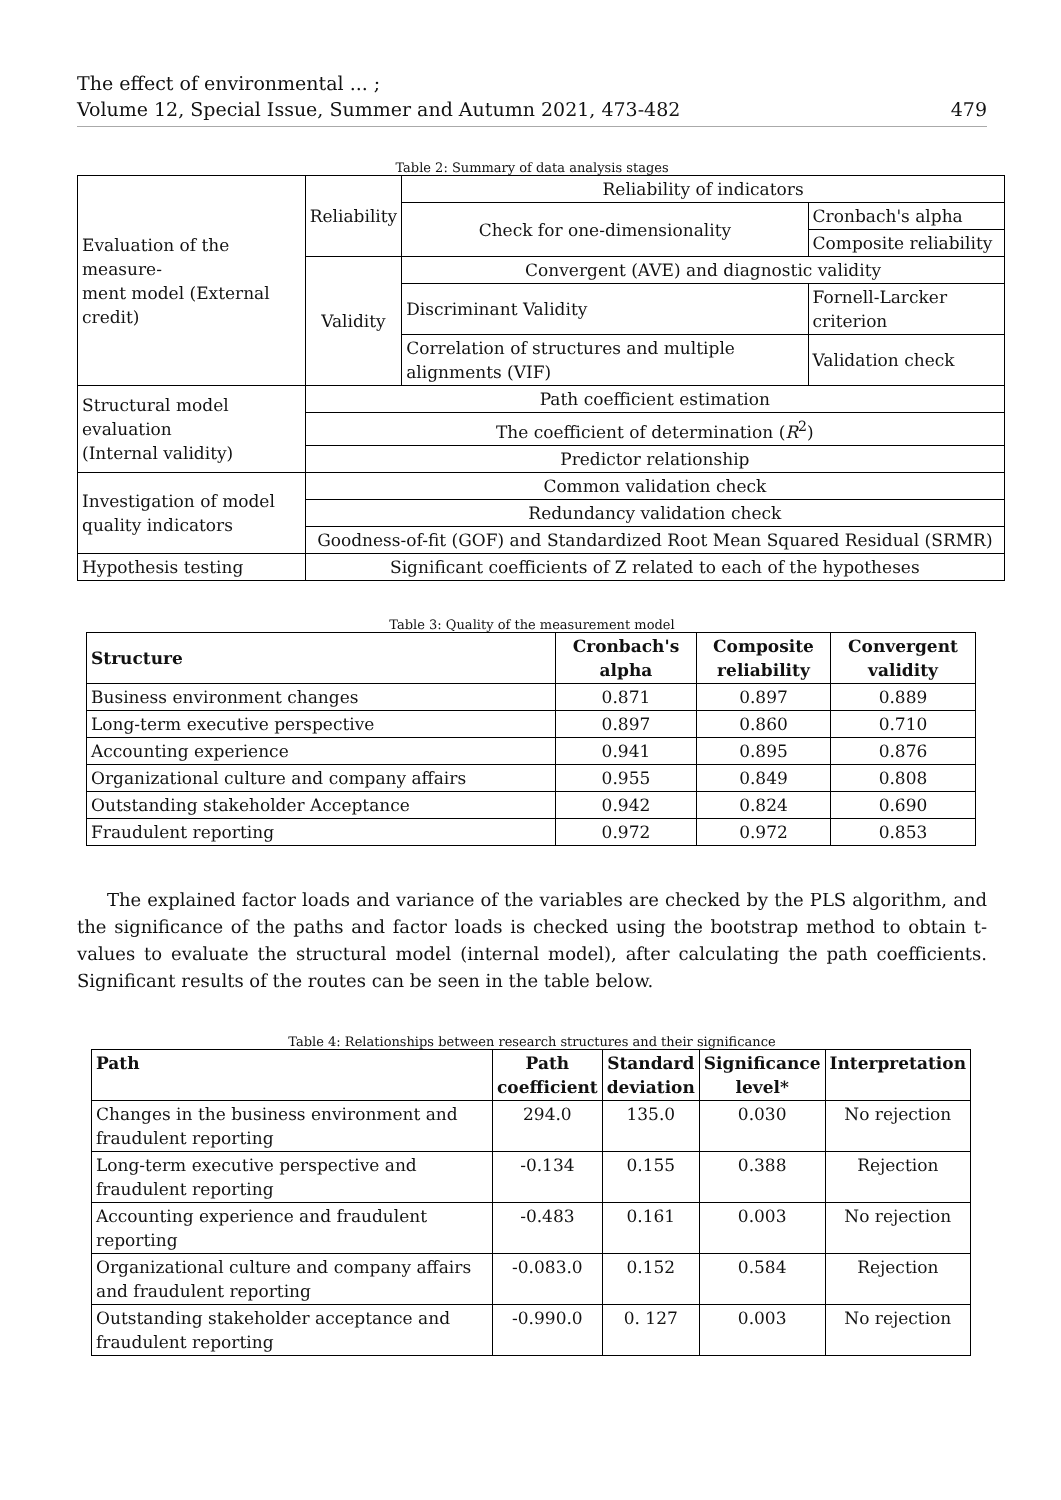The effect of environmental ... ;
Volume 12, Special Issue, Summer and Autumn 2021, 473-482 479
Table 2: Summary of data analysis stages
| Evaluation of the measure- ment model (External credit) | Reliability | Reliability of indicators | |
| | | Check for one-dimensionality | Cronbach's alpha |
| | | | Composite reliability |
| | Validity | Convergent (AVE) and diagnostic validity | |
| | | Discriminant Validity | Fornell-Larcker criterion |
| | | Correlation of structures and multiple alignments (VIF) | Validation check |
| Structural model evaluation (Internal validity) | Path coefficient estimation | | |
| | The coefficient of determination ( R<sup>2</sup>) | | |
| | Predictor relationship | | |
| Investigation of model quality indicators | Common validation check | | |
| | Redundancy validation check | | |
| | Goodness-of-fit (GOF) and Standardized Root Mean Squared Residual (SRMR) | | |
| Hypothesis testing | Significant coefficients of Z related to each of the hypotheses | | |
Table 3: Quality of the measurement model
| Structure | Cronbach's alpha | Composite reliability | Convergent validity |
| --- | --- | --- | --- |
| Business environment changes | 0.871 | 0.897 | 0.889 |
| Long-term executive perspective | 0.897 | 0.860 | 0.710 |
| Accounting experience | 0.941 | 0.895 | 0.876 |
| Organizational culture and company affairs | 0.955 | 0.849 | 0.808 |
| Outstanding stakeholder Acceptance | 0.942 | 0.824 | 0.690 |
| Fraudulent reporting | 0.972 | 0.972 | 0.853 |
The explained factor loads and variance of the variables are checked by the PLS algorithm, and the significance of the paths and factor loads is checked using the bootstrap method to obtain t-values to evaluate the structural model (internal model), after calculating the path coefficients. Significant results of the routes can be seen in the table below.
Table 4: Relationships between research structures and their significance
| Path | Path coefficient | Standard deviation | Significance level* | Interpretation |
| --- | --- | --- | --- | --- |
| Changes in the business environment and fraudulent reporting | 294.0 | 135.0 | 0.030 | No rejection |
| Long-term executive perspective and fraudulent reporting | -0.134 | 0.155 | 0.388 | Rejection |
| Accounting experience and fraudulent reporting | -0.483 | 0.161 | 0.003 | No rejection |
| Organizational culture and company affairs and fraudulent reporting | -0.083.0 | 0.152 | 0.584 | Rejection |
| Outstanding stakeholder acceptance and fraudulent reporting | -0.990.0 | 0. 127 | 0.003 | No rejection |